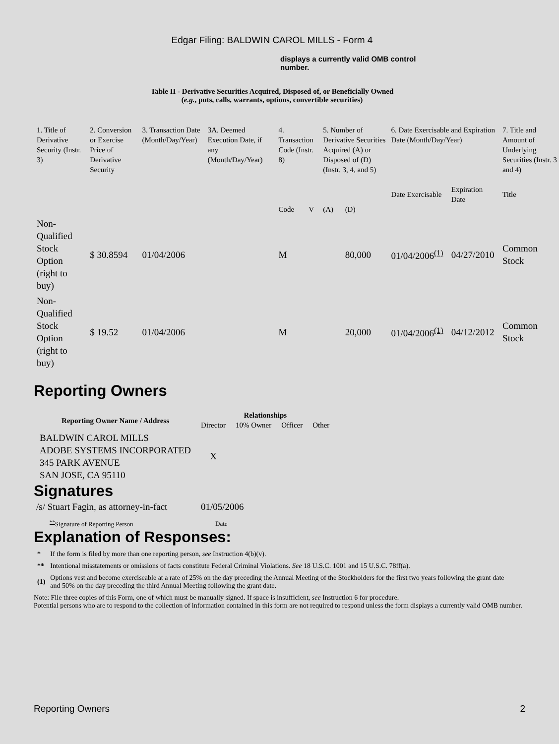Edgar Filing: BALDWIN CAROL MILLS - Form 4
displays a currently valid OMB control number.
Table II - Derivative Securities Acquired, Disposed of, or Beneficially Owned
(e.g., puts, calls, warrants, options, convertible securities)
| 1. Title of Derivative Security (Instr. 3) | 2. Conversion or Exercise Price of Derivative Security | 3. Transaction Date (Month/Day/Year) | 3A. Deemed Execution Date, if any (Month/Day/Year) | 4. Transaction Code (Instr. 8) | | 5. Number of Derivative Securities Acquired (A) or Disposed of (D) (Instr. 3, 4, and 5) | | 6. Date Exercisable and Expiration Date (Month/Day/Year) | | 7. Title and Amount of Underlying Securities (Instr. 3 and 4) | |
| | | | | Code | V | (A) | (D) | Date Exercisable | Expiration Date | Title | |
| Non-Qualified Stock Option (right to buy) | $ 30.8594 | 01/04/2006 | | M | | | 80,000 | 01/04/2006<sup>(1)</sup> | 04/27/2010 | Common Stock | |
| Non-Qualified Stock Option (right to buy) | $ 19.52 | 01/04/2006 | | M | | | 20,000 | 01/04/2006<sup>(1)</sup> | 04/12/2012 | Common Stock | |
Reporting Owners
| Reporting Owner Name / Address | Relationships | | | |
| --- | --- | --- | --- | --- |
| | Director | 10% Owner | Officer | Other |
| BALDWIN CAROL MILLS ADOBE SYSTEMS INCORPORATED 345 PARK AVENUE SAN JOSE, CA 95110 | X | | | |
Signatures
| /s/ Stuart Fagin, as attorney-in-fact | 01/05/2006 |
| <sup>**</sup> Signature of Reporting Person | Date |
Explanation of Responses:
| * | If the form is filed by more than one reporting person, see Instruction 4(b)(v). |
| ** | Intentional misstatements or omissions of facts constitute Federal Criminal Violations. See 18 U.S.C. 1001 and 15 U.S.C. 78ff(a). |
| (1) | Options vest and become exerciseable at a rate of 25% on the day preceding the Annual Meeting of the Stockholders for the first two years following the grant date and 50% on the day preceding the third Annual Meeting following the grant date. |
Note: File three copies of this Form, one of which must be manually signed. If space is insufficient, see Instruction 6 for procedure.
Potential persons who are to respond to the collection of information contained in this form are not required to respond unless the form displays a currently valid OMB number.
Reporting Owners 2